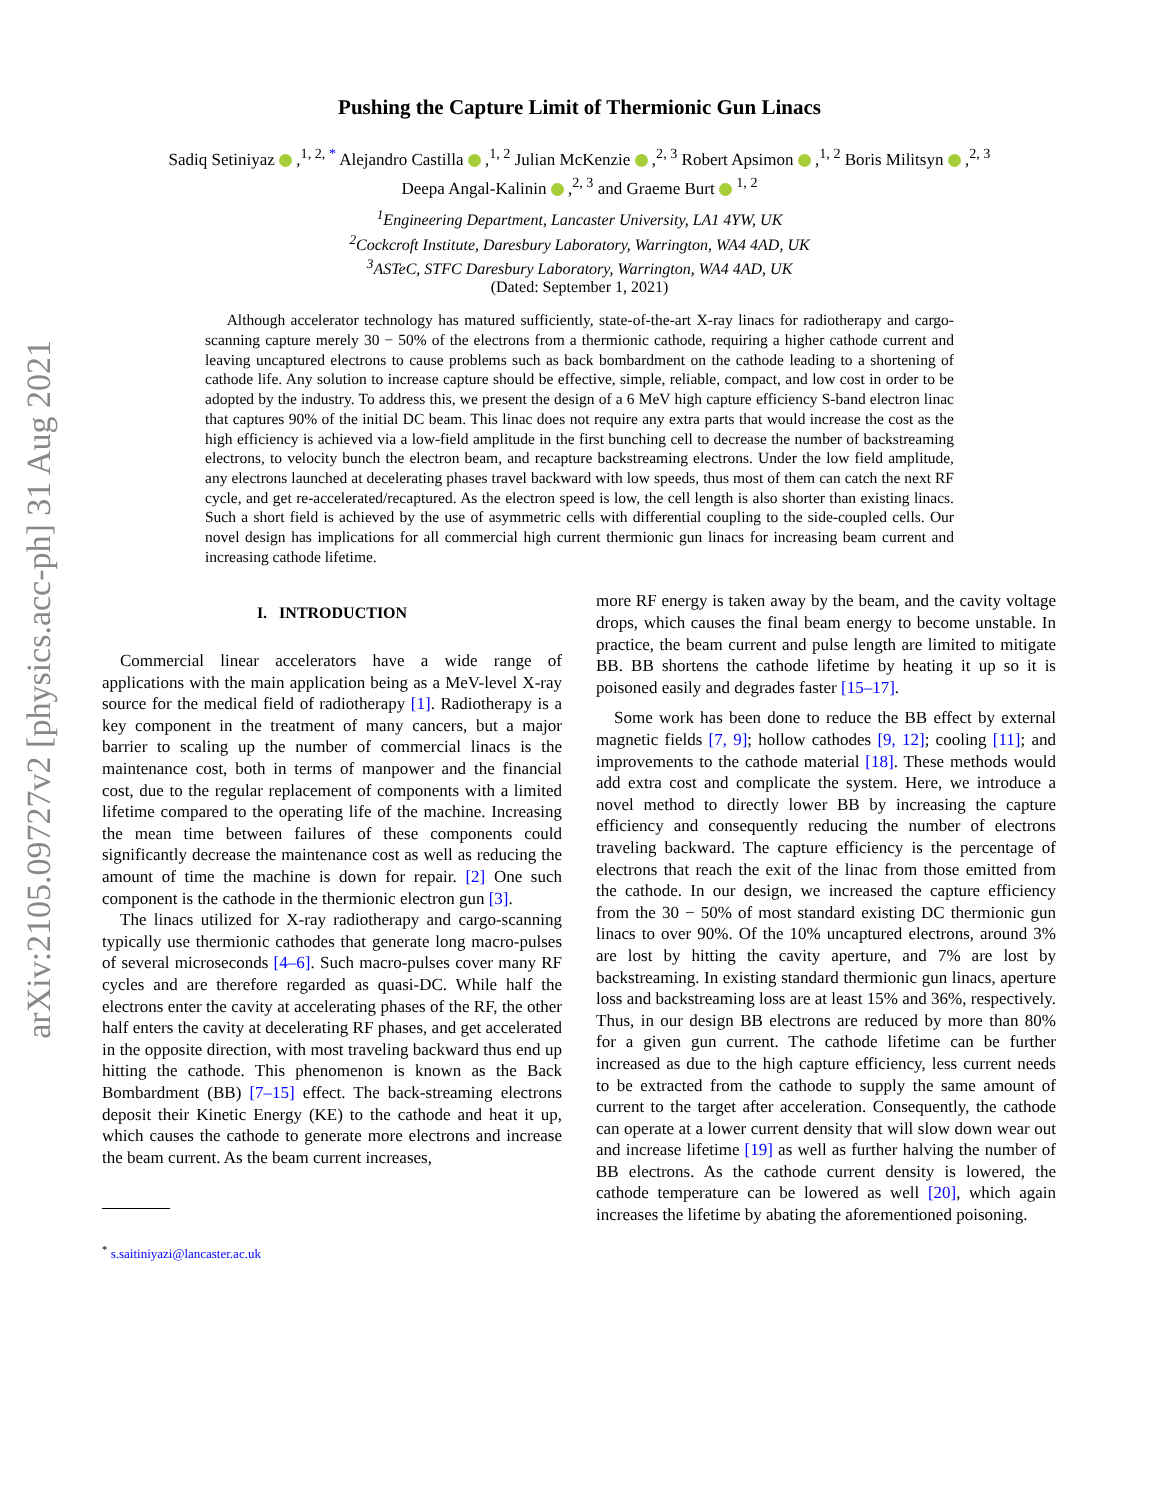arXiv:2105.09727v2 [physics.acc-ph] 31 Aug 2021
Pushing the Capture Limit of Thermionic Gun Linacs
Sadiq Setiniyaz ,<sup>1, 2, *</sup> Alejandro Castilla ,<sup>1, 2</sup> Julian McKenzie ,<sup>2, 3</sup> Robert Apsimon ,<sup>1, 2</sup> Boris Militsyn ,<sup>2, 3</sup> Deepa Angal-Kalinin ,<sup>2, 3</sup> and Graeme Burt <sup>1, 2</sup>
<sup>1</sup> Engineering Department, Lancaster University, LA1 4YW, UK
<sup>2</sup> Cockcroft Institute, Daresbury Laboratory, Warrington, WA4 4AD, UK
<sup>3</sup> ASTeC, STFC Daresbury Laboratory, Warrington, WA4 4AD, UK
(Dated: September 1, 2021)
Although accelerator technology has matured sufficiently, state-of-the-art X-ray linacs for radiotherapy and cargo-scanning capture merely 30 − 50% of the electrons from a thermionic cathode, requiring a higher cathode current and leaving uncaptured electrons to cause problems such as back bombardment on the cathode leading to a shortening of cathode life. Any solution to increase capture should be effective, simple, reliable, compact, and low cost in order to be adopted by the industry. To address this, we present the design of a 6 MeV high capture efficiency S-band electron linac that captures 90% of the initial DC beam. This linac does not require any extra parts that would increase the cost as the high efficiency is achieved via a low-field amplitude in the first bunching cell to decrease the number of backstreaming electrons, to velocity bunch the electron beam, and recapture backstreaming electrons. Under the low field amplitude, any electrons launched at decelerating phases travel backward with low speeds, thus most of them can catch the next RF cycle, and get re-accelerated/recaptured. As the electron speed is low, the cell length is also shorter than existing linacs. Such a short field is achieved by the use of asymmetric cells with differential coupling to the side-coupled cells. Our novel design has implications for all commercial high current thermionic gun linacs for increasing beam current and increasing cathode lifetime.
I. INTRODUCTION
Commercial linear accelerators have a wide range of applications with the main application being as a MeV-level X-ray source for the medical field of radiotherapy [1]. Radiotherapy is a key component in the treatment of many cancers, but a major barrier to scaling up the number of commercial linacs is the maintenance cost, both in terms of manpower and the financial cost, due to the regular replacement of components with a limited lifetime compared to the operating life of the machine. Increasing the mean time between failures of these components could significantly decrease the maintenance cost as well as reducing the amount of time the machine is down for repair. [2] One such component is the cathode in the thermionic electron gun [3].
The linacs utilized for X-ray radiotherapy and cargo-scanning typically use thermionic cathodes that generate long macro-pulses of several microseconds [4–6]. Such macro-pulses cover many RF cycles and are therefore regarded as quasi-DC. While half the electrons enter the cavity at accelerating phases of the RF, the other half enters the cavity at decelerating RF phases, and get accelerated in the opposite direction, with most traveling backward thus end up hitting the cathode. This phenomenon is known as the Back Bombardment (BB) [7–15] effect. The back-streaming electrons deposit their Kinetic Energy (KE) to the cathode and heat it up, which causes the cathode to generate more electrons and increase the beam current. As the beam current increases,
<sup>*</sup> s.saitiniyazi@lancaster.ac.uk
more RF energy is taken away by the beam, and the cavity voltage drops, which causes the final beam energy to become unstable. In practice, the beam current and pulse length are limited to mitigate BB. BB shortens the cathode lifetime by heating it up so it is poisoned easily and degrades faster [15–17].
Some work has been done to reduce the BB effect by external magnetic fields [7, 9]; hollow cathodes [9, 12]; cooling [11]; and improvements to the cathode material [18]. These methods would add extra cost and complicate the system. Here, we introduce a novel method to directly lower BB by increasing the capture efficiency and consequently reducing the number of electrons traveling backward. The capture efficiency is the percentage of electrons that reach the exit of the linac from those emitted from the cathode. In our design, we increased the capture efficiency from the 30 − 50% of most standard existing DC thermionic gun linacs to over 90%. Of the 10% uncaptured electrons, around 3% are lost by hitting the cavity aperture, and 7% are lost by backstreaming. In existing standard thermionic gun linacs, aperture loss and backstreaming loss are at least 15% and 36%, respectively. Thus, in our design BB electrons are reduced by more than 80% for a given gun current. The cathode lifetime can be further increased as due to the high capture efficiency, less current needs to be extracted from the cathode to supply the same amount of current to the target after acceleration. Consequently, the cathode can operate at a lower current density that will slow down wear out and increase lifetime [19] as well as further halving the number of BB electrons. As the cathode current density is lowered, the cathode temperature can be lowered as well [20], which again increases the lifetime by abating the aforementioned poisoning.